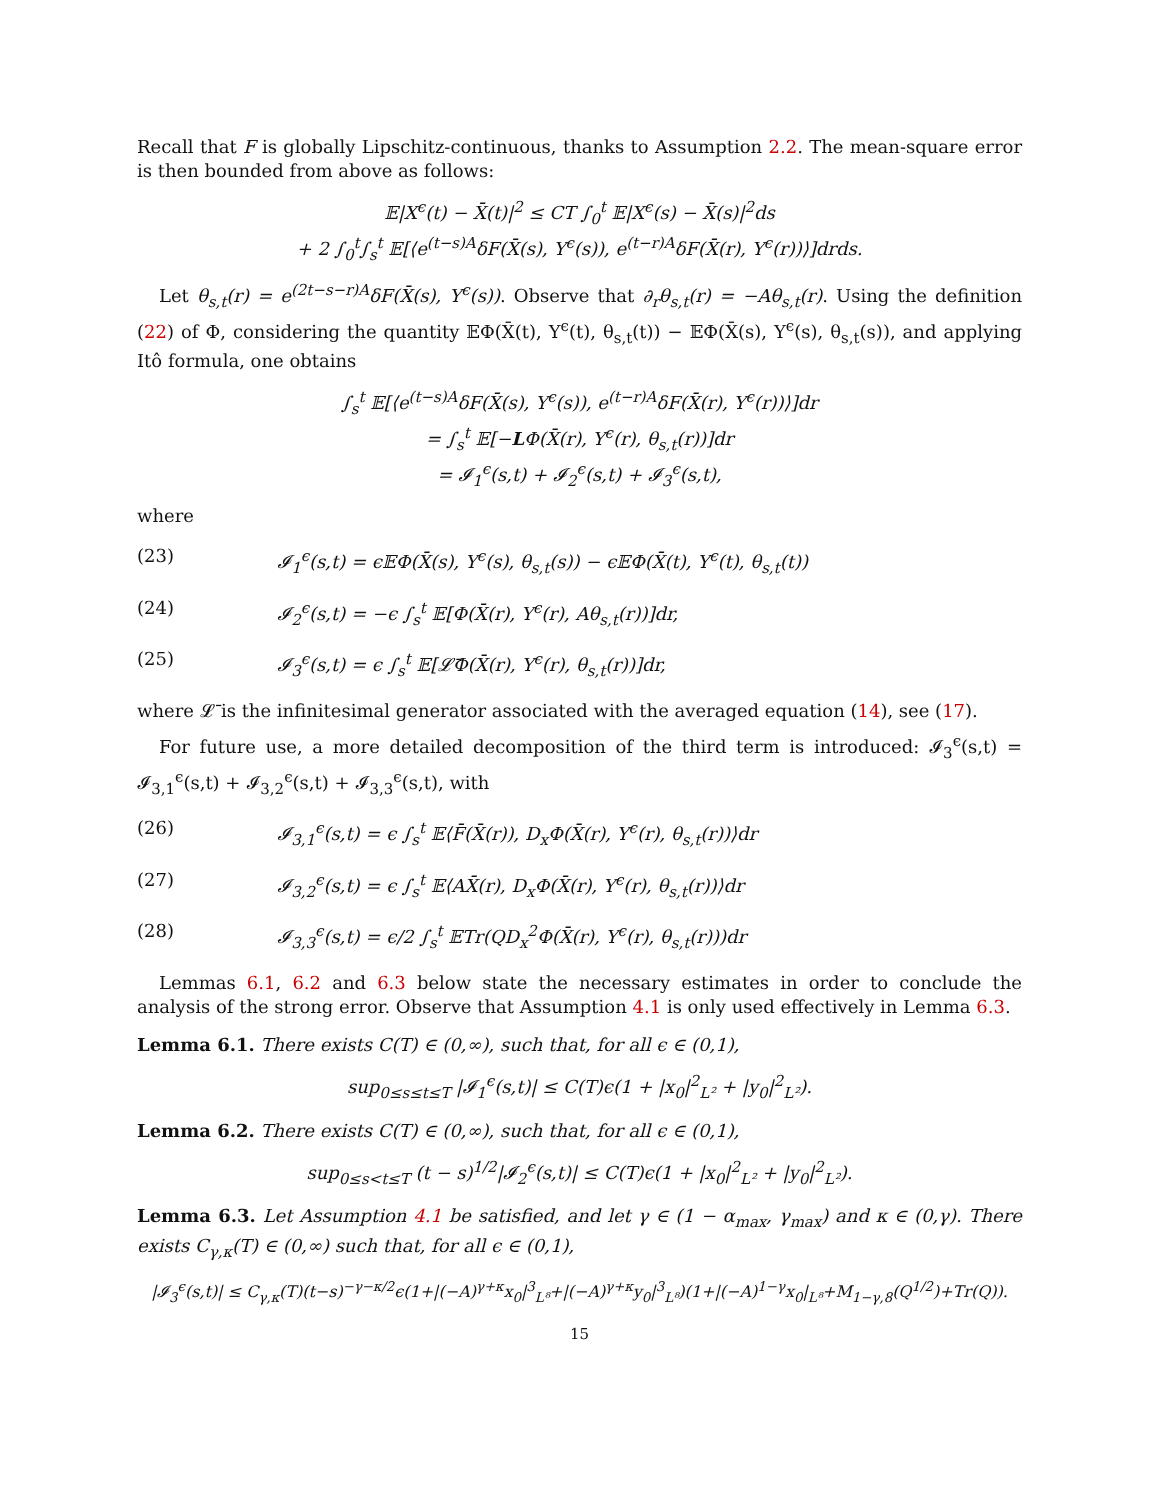Recall that F is globally Lipschitz-continuous, thanks to Assumption 2.2. The mean-square error is then bounded from above as follows:
𝔼|X<sup>ϵ</sup>(t) − X̄(t)|<sup>2</sup> ≤ CT ∫<sub>0</sub><sup>t</sup> 𝔼|X<sup>ϵ</sup>(s) − X̄(s)|<sup>2</sup>ds
+ 2 ∫<sub>0</sub><sup>t</sup>∫<sub>s</sub><sup>t</sup> 𝔼[⟨e<sup>(t−s)A</sup>δF(X̄(s), Y<sup>ϵ</sup>(s)), e<sup>(t−r)A</sup>δF(X̄(r), Y<sup>ϵ</sup>(r))⟩]drds.
Let θ<sub>s,t</sub>(r) = e<sup>(2t−s−r)A</sup>δF(X̄(s), Y<sup>ϵ</sup>(s)). Observe that ∂<sub>r</sub>θ<sub>s,t</sub>(r) = −Aθ<sub>s,t</sub>(r). Using the definition (22) of Φ, considering the quantity 𝔼Φ(X̄(t), Y<sup>ϵ</sup>(t), θ<sub>s,t</sub>(t)) − 𝔼Φ(X̄(s), Y<sup>ϵ</sup>(s), θ<sub>s,t</sub>(s)), and applying Itô formula, one obtains
∫<sub>s</sub><sup>t</sup> 𝔼[⟨e<sup>(t−s)A</sup>δF(X̄(s), Y<sup>ϵ</sup>(s)), e<sup>(t−r)A</sup>δF(X̄(r), Y<sup>ϵ</sup>(r))⟩]dr
= ∫<sub>s</sub><sup>t</sup> 𝔼[−LΦ(X̄(r), Y<sup>ϵ</sup>(r), θ<sub>s,t</sub>(r))]dr
= 𝓘<sub>1</sub><sup>ϵ</sup>(s,t) + 𝓘<sub>2</sub><sup>ϵ</sup>(s,t) + 𝓘<sub>3</sub><sup>ϵ</sup>(s,t),
where
(23) 𝓘<sub>1</sub><sup>ϵ</sup>(s,t) = ϵ𝔼Φ(X̄(s), Y<sup>ϵ</sup>(s), θ<sub>s,t</sub>(s)) − ϵ𝔼Φ(X̄(t), Y<sup>ϵ</sup>(t), θ<sub>s,t</sub>(t))
(24) 𝓘<sub>2</sub><sup>ϵ</sup>(s,t) = −ϵ ∫<sub>s</sub><sup>t</sup> 𝔼[Φ(X̄(r), Y<sup>ϵ</sup>(r), Aθ<sub>s,t</sub>(r))]dr,
(25) 𝓘<sub>3</sub><sup>ϵ</sup>(s,t) = ϵ ∫<sub>s</sub><sup>t</sup> 𝔼[𝓛̄Φ(X̄(r), Y<sup>ϵ</sup>(r), θ<sub>s,t</sub>(r))]dr,
where 𝓛̄ is the infinitesimal generator associated with the averaged equation (14), see (17).
For future use, a more detailed decomposition of the third term is introduced: 𝓘<sub>3</sub><sup>ϵ</sup>(s,t) = 𝓘<sub>3,1</sub><sup>ϵ</sup>(s,t) + 𝓘<sub>3,2</sub><sup>ϵ</sup>(s,t) + 𝓘<sub>3,3</sub><sup>ϵ</sup>(s,t), with
(26) 𝓘<sub>3,1</sub><sup>ϵ</sup>(s,t) = ϵ ∫<sub>s</sub><sup>t</sup> 𝔼⟨F̄(X̄(r)), D<sub>x</sub>Φ(X̄(r), Y<sup>ϵ</sup>(r), θ<sub>s,t</sub>(r))⟩dr
(27) 𝓘<sub>3,2</sub><sup>ϵ</sup>(s,t) = ϵ ∫<sub>s</sub><sup>t</sup> 𝔼⟨AX̄(r), D<sub>x</sub>Φ(X̄(r), Y<sup>ϵ</sup>(r), θ<sub>s,t</sub>(r))⟩dr
(28) 𝓘<sub>3,3</sub><sup>ϵ</sup>(s,t) = ϵ/2 ∫<sub>s</sub><sup>t</sup> 𝔼Tr(QD<sub>x</sub><sup>2</sup>Φ(X̄(r), Y<sup>ϵ</sup>(r), θ<sub>s,t</sub>(r)))dr
Lemmas 6.1, 6.2 and 6.3 below state the necessary estimates in order to conclude the analysis of the strong error. Observe that Assumption 4.1 is only used effectively in Lemma 6.3.
Lemma 6.1. There exists C(T) ∈ (0,∞), such that, for all ϵ ∈ (0,1),
sup<sub>0≤s≤t≤T</sub> |𝓘<sub>1</sub><sup>ϵ</sup>(s,t)| ≤ C(T)ϵ(1 + |x<sub>0</sub>|<sup>2</sup><sub>L²</sub> + |y<sub>0</sub>|<sup>2</sup><sub>L²</sub>).
Lemma 6.2. There exists C(T) ∈ (0,∞), such that, for all ϵ ∈ (0,1),
sup<sub>0≤s<t≤T</sub> (t − s)<sup>1/2</sup>|𝓘<sub>2</sub><sup>ϵ</sup>(s,t)| ≤ C(T)ϵ(1 + |x<sub>0</sub>|<sup>2</sup><sub>L²</sub> + |y<sub>0</sub>|<sup>2</sup><sub>L²</sub>).
Lemma 6.3. Let Assumption 4.1 be satisfied, and let γ ∈ (1 − α<sub>max</sub>, γ<sub>max</sub>) and κ ∈ (0,γ). There exists C<sub>γ,κ</sub>(T) ∈ (0,∞) such that, for all ϵ ∈ (0,1),
|𝓘<sub>3</sub><sup>ϵ</sup>(s,t)| ≤ C<sub>γ,κ</sub>(T)(t−s)<sup>−γ−κ/2</sup>ϵ(1+|(−A)<sup>γ+κ</sup>x<sub>0</sub>|<sup>3</sup><sub>L⁸</sub>+|(−A)<sup>γ+κ</sup>y<sub>0</sub>|<sup>3</sup><sub>L⁸</sub>)(1+|(−A)<sup>1−γ</sup>x<sub>0</sub>|<sub>L⁸</sub>+M<sub>1−γ,8</sub>(Q<sup>1/2</sup>)+Tr(Q)).
15